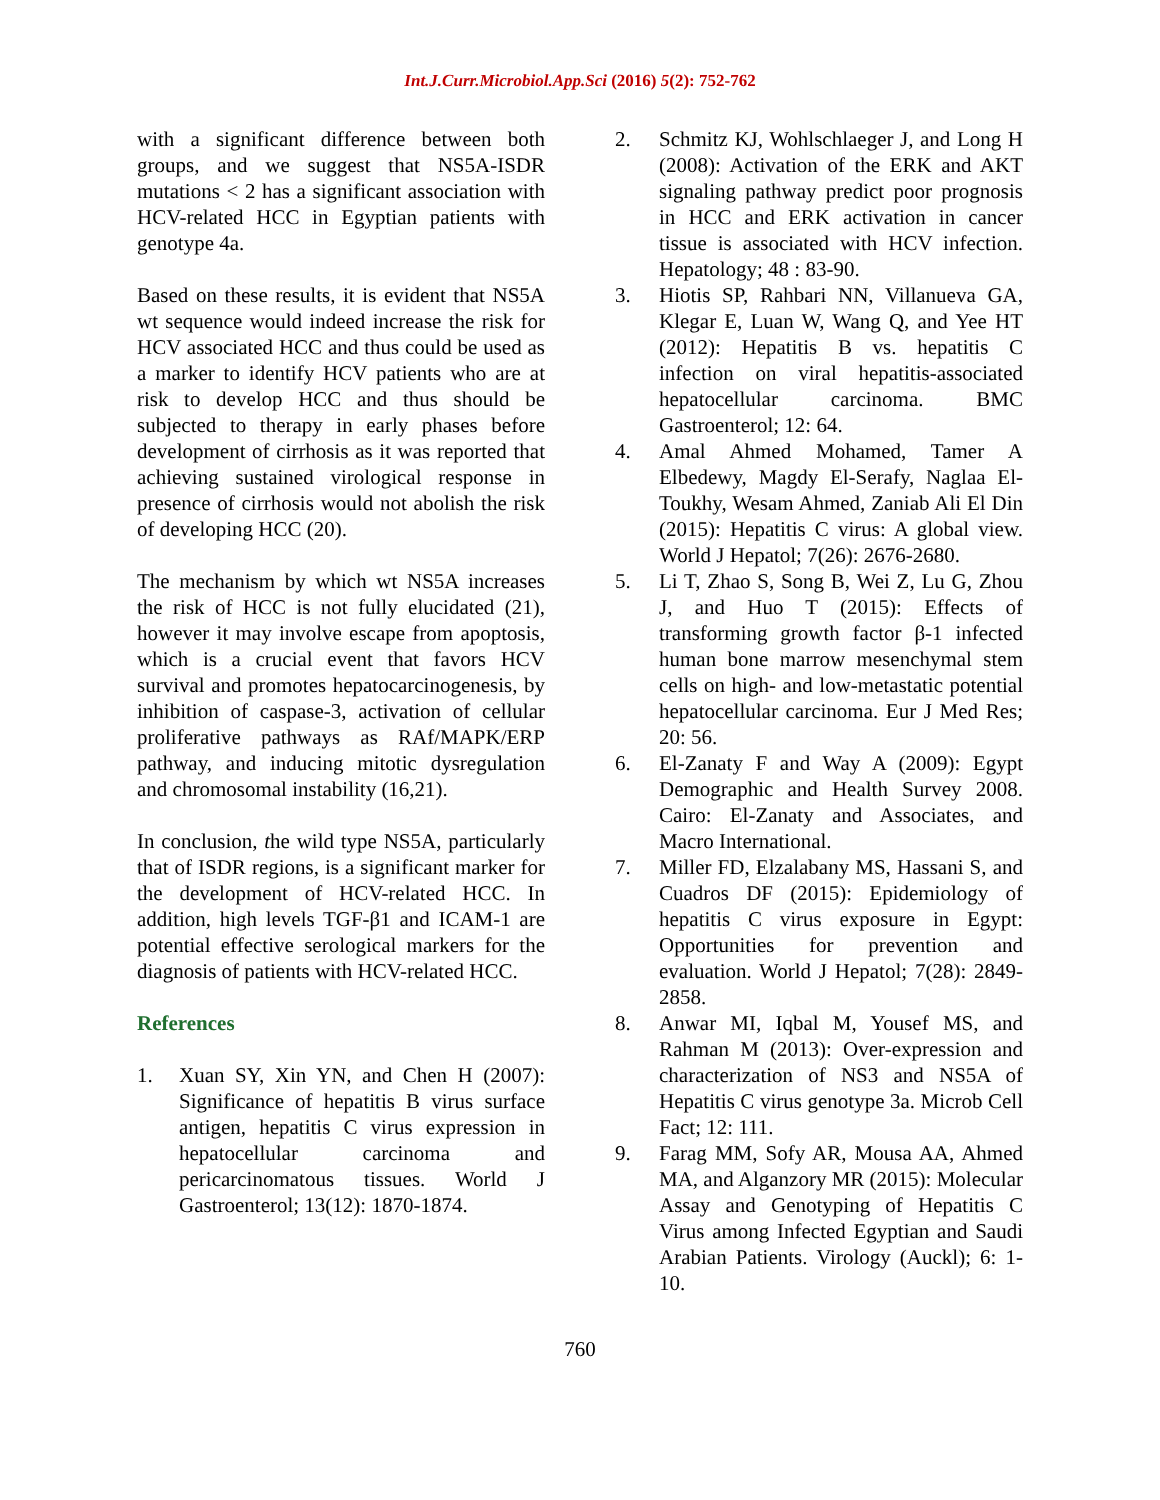Int.J.Curr.Microbiol.App.Sci (2016) 5(2): 752-762
with a significant difference between both groups, and we suggest that NS5A-ISDR mutations < 2 has a significant association with HCV-related HCC in Egyptian patients with genotype 4a.
Based on these results, it is evident that NS5A wt sequence would indeed increase the risk for HCV associated HCC and thus could be used as a marker to identify HCV patients who are at risk to develop HCC and thus should be subjected to therapy in early phases before development of cirrhosis as it was reported that achieving sustained virological response in presence of cirrhosis would not abolish the risk of developing HCC (20).
The mechanism by which wt NS5A increases the risk of HCC is not fully elucidated (21), however it may involve escape from apoptosis, which is a crucial event that favors HCV survival and promotes hepatocarcinogenesis, by inhibition of caspase-3, activation of cellular proliferative pathways as RAf/MAPK/ERP pathway, and inducing mitotic dysregulation and chromosomal instability (16,21).
In conclusion, the wild type NS5A, particularly that of ISDR regions, is a significant marker for the development of HCV-related HCC. In addition, high levels TGF-β1 and ICAM-1 are potential effective serological markers for the diagnosis of patients with HCV-related HCC.
References
1. Xuan SY, Xin YN, and Chen H (2007): Significance of hepatitis B virus surface antigen, hepatitis C virus expression in hepatocellular carcinoma and pericarcinomatous tissues. World J Gastroenterol; 13(12): 1870-1874.
2. Schmitz KJ, Wohlschlaeger J, and Long H (2008): Activation of the ERK and AKT signaling pathway predict poor prognosis in HCC and ERK activation in cancer tissue is associated with HCV infection. Hepatology; 48 : 83-90.
3. Hiotis SP, Rahbari NN, Villanueva GA, Klegar E, Luan W, Wang Q, and Yee HT (2012): Hepatitis B vs. hepatitis C infection on viral hepatitis-associated hepatocellular carcinoma. BMC Gastroenterol; 12: 64.
4. Amal Ahmed Mohamed, Tamer A Elbedewy, Magdy El-Serafy, Naglaa El-Toukhy, Wesam Ahmed, Zaniab Ali El Din (2015): Hepatitis C virus: A global view. World J Hepatol; 7(26): 2676-2680.
5. Li T, Zhao S, Song B, Wei Z, Lu G, Zhou J, and Huo T (2015): Effects of transforming growth factor β-1 infected human bone marrow mesenchymal stem cells on high- and low-metastatic potential hepatocellular carcinoma. Eur J Med Res; 20: 56.
6. El-Zanaty F and Way A (2009): Egypt Demographic and Health Survey 2008. Cairo: El-Zanaty and Associates, and Macro International.
7. Miller FD, Elzalabany MS, Hassani S, and Cuadros DF (2015): Epidemiology of hepatitis C virus exposure in Egypt: Opportunities for prevention and evaluation. World J Hepatol; 7(28): 2849-2858.
8. Anwar MI, Iqbal M, Yousef MS, and Rahman M (2013): Over-expression and characterization of NS3 and NS5A of Hepatitis C virus genotype 3a. Microb Cell Fact; 12: 111.
9. Farag MM, Sofy AR, Mousa AA, Ahmed MA, and Alganzory MR (2015): Molecular Assay and Genotyping of Hepatitis C Virus among Infected Egyptian and Saudi Arabian Patients. Virology (Auckl); 6: 1-10.
760